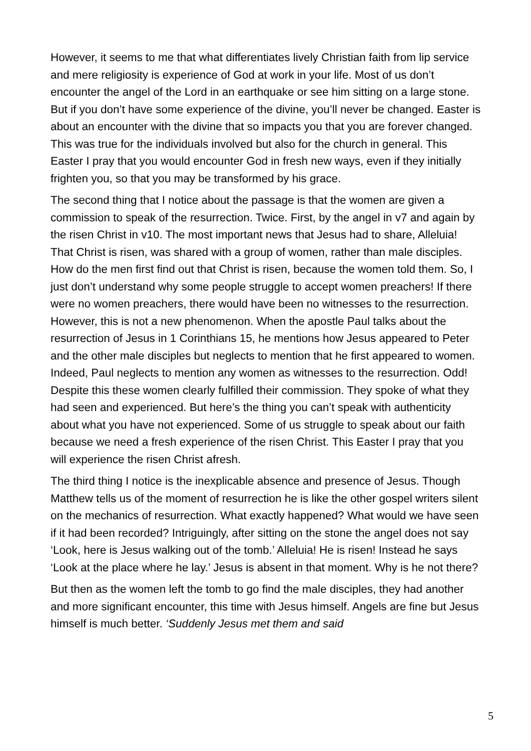However, it seems to me that what differentiates lively Christian faith from lip service and mere religiosity is experience of God at work in your life. Most of us don’t encounter the angel of the Lord in an earthquake or see him sitting on a large stone. But if you don’t have some experience of the divine, you’ll never be changed. Easter is about an encounter with the divine that so impacts you that you are forever changed. This was true for the individuals involved but also for the church in general. This Easter I pray that you would encounter God in fresh new ways, even if they initially frighten you, so that you may be transformed by his grace.
The second thing that I notice about the passage is that the women are given a commission to speak of the resurrection. Twice. First, by the angel in v7 and again by the risen Christ in v10. The most important news that Jesus had to share, Alleluia! That Christ is risen, was shared with a group of women, rather than male disciples. How do the men first find out that Christ is risen, because the women told them. So, I just don’t understand why some people struggle to accept women preachers! If there were no women preachers, there would have been no witnesses to the resurrection. However, this is not a new phenomenon. When the apostle Paul talks about the resurrection of Jesus in 1 Corinthians 15, he mentions how Jesus appeared to Peter and the other male disciples but neglects to mention that he first appeared to women. Indeed, Paul neglects to mention any women as witnesses to the resurrection. Odd! Despite this these women clearly fulfilled their commission. They spoke of what they had seen and experienced. But here’s the thing you can’t speak with authenticity about what you have not experienced. Some of us struggle to speak about our faith because we need a fresh experience of the risen Christ. This Easter I pray that you will experience the risen Christ afresh.
The third thing I notice is the inexplicable absence and presence of Jesus. Though Matthew tells us of the moment of resurrection he is like the other gospel writers silent on the mechanics of resurrection. What exactly happened? What would we have seen if it had been recorded? Intriguingly, after sitting on the stone the angel does not say ‘Look, here is Jesus walking out of the tomb.’ Alleluia! He is risen! Instead he says ‘Look at the place where he lay.’ Jesus is absent in that moment. Why is he not there?
But then as the women left the tomb to go find the male disciples, they had another and more significant encounter, this time with Jesus himself. Angels are fine but Jesus himself is much better. ‘Suddenly Jesus met them and said
5